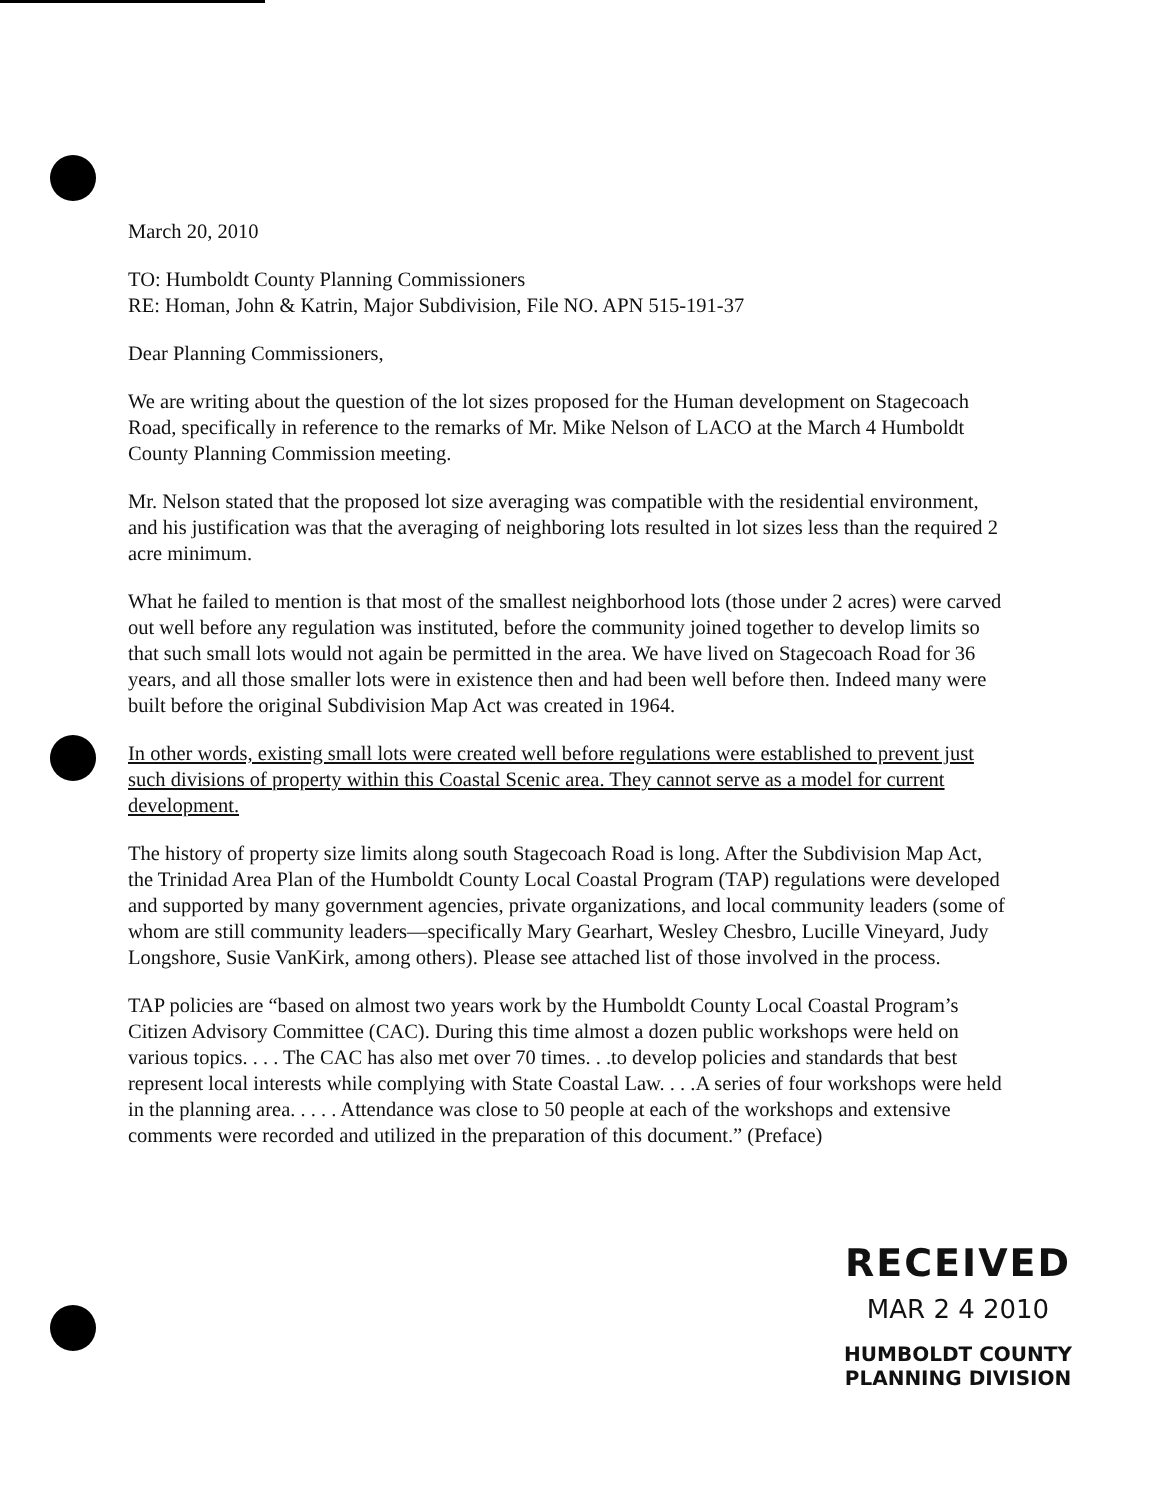March 20, 2010
TO: Humboldt County Planning Commissioners
RE: Homan, John & Katrin, Major Subdivision, File NO. APN 515-191-37
Dear Planning Commissioners,
We are writing about the question of the lot sizes proposed for the Human development on Stagecoach Road, specifically in reference to the remarks of Mr. Mike Nelson of LACO at the March 4 Humboldt County Planning Commission meeting.
Mr. Nelson stated that the proposed lot size averaging was compatible with the residential environment, and his justification was that the averaging of neighboring lots resulted in lot sizes less than the required 2 acre minimum.
What he failed to mention is that most of the smallest neighborhood lots (those under 2 acres) were carved out well before any regulation was instituted, before the community joined together to develop limits so that such small lots would not again be permitted in the area. We have lived on Stagecoach Road for 36 years, and all those smaller lots were in existence then and had been well before then. Indeed many were built before the original Subdivision Map Act was created in 1964.
In other words, existing small lots were created well before regulations were established to prevent just such divisions of property within this Coastal Scenic area. They cannot serve as a model for current development.
The history of property size limits along south Stagecoach Road is long. After the Subdivision Map Act, the Trinidad Area Plan of the Humboldt County Local Coastal Program (TAP) regulations were developed and supported by many government agencies, private organizations, and local community leaders (some of whom are still community leaders—specifically Mary Gearhart, Wesley Chesbro, Lucille Vineyard, Judy Longshore, Susie VanKirk, among others). Please see attached list of those involved in the process.
TAP policies are “based on almost two years work by the Humboldt County Local Coastal Program’s Citizen Advisory Committee (CAC). During this time almost a dozen public workshops were held on various topics. . . . The CAC has also met over 70 times. . .to develop policies and standards that best represent local interests while complying with State Coastal Law. . . .A series of four workshops were held in the planning area. . . . . Attendance was close to 50 people at each of the workshops and extensive comments were recorded and utilized in the preparation of this document.” (Preface)
RECEIVED
MAR 2 4 2010
HUMBOLDT COUNTY
PLANNING DIVISION